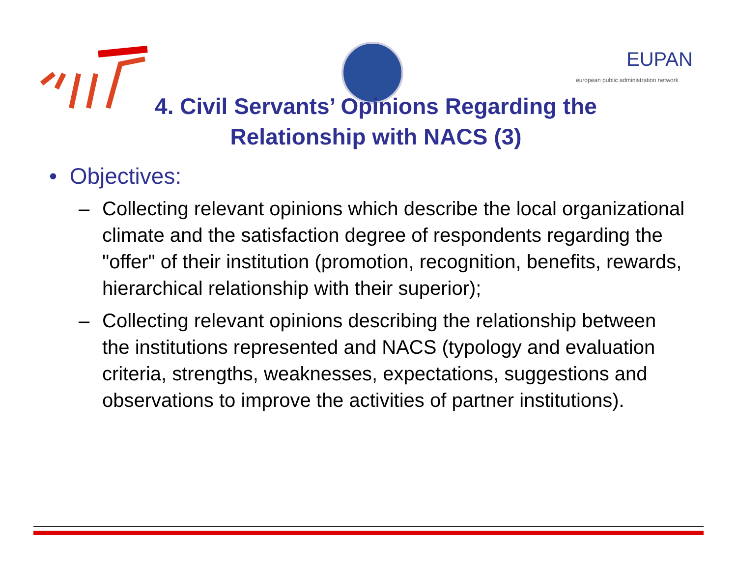EUPAN
european public administration network
4. Civil Servants’ Opinions Regarding the
Relationship with NACS (3)
• Objectives:
– Collecting relevant opinions which describe the local organizational climate and the satisfaction degree of respondents regarding the "offer" of their institution (promotion, recognition, benefits, rewards, hierarchical relationship with their superior);
– Collecting relevant opinions describing the relationship between the institutions represented and NACS (typology and evaluation criteria, strengths, weaknesses, expectations, suggestions and observations to improve the activities of partner institutions).